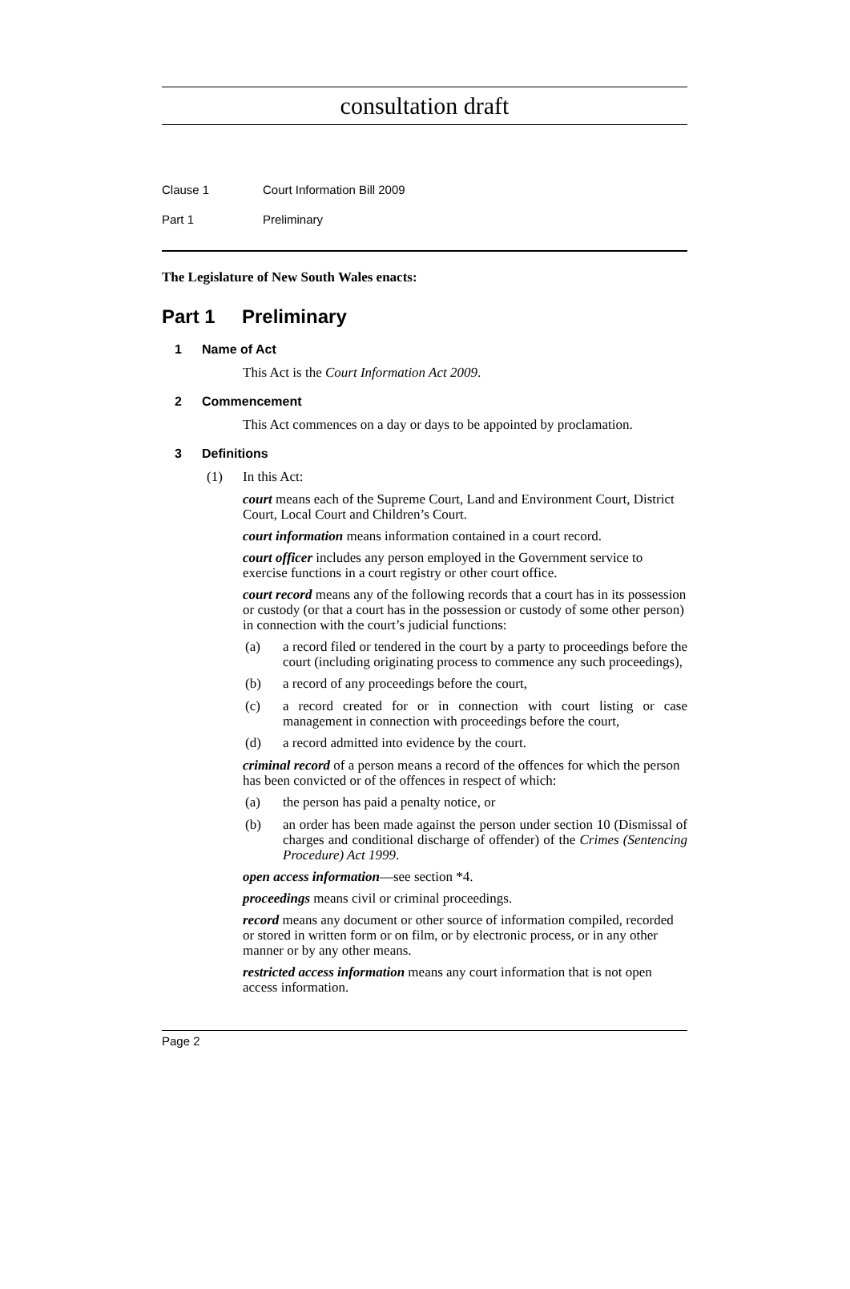consultation draft
Clause 1 Court Information Bill 2009
Part 1 Preliminary
The Legislature of New South Wales enacts:
Part 1 Preliminary
1 Name of Act
This Act is the Court Information Act 2009.
2 Commencement
This Act commences on a day or days to be appointed by proclamation.
3 Definitions
(1) In this Act:
court means each of the Supreme Court, Land and Environment Court, District Court, Local Court and Children’s Court.
court information means information contained in a court record.
court officer includes any person employed in the Government service to exercise functions in a court registry or other court office.
court record means any of the following records that a court has in its possession or custody (or that a court has in the possession or custody of some other person) in connection with the court’s judicial functions:
(a)
a record filed or tendered in the court by a party to proceedings before the court (including originating process to commence any such proceedings),
(b)
a record of any proceedings before the court,
(c)
a record created for or in connection with court listing or case management in connection with proceedings before the court,
(d)
a record admitted into evidence by the court.
criminal record of a person means a record of the offences for which the person has been convicted or of the offences in respect of which:
(a)
the person has paid a penalty notice, or
(b)
an order has been made against the person under section 10 (Dismissal of charges and conditional discharge of offender) of the Crimes (Sentencing Procedure) Act 1999.
open access information—see section *4.
proceedings means civil or criminal proceedings.
record means any document or other source of information compiled, recorded or stored in written form or on film, or by electronic process, or in any other manner or by any other means.
restricted access information means any court information that is not open access information.
Page 2